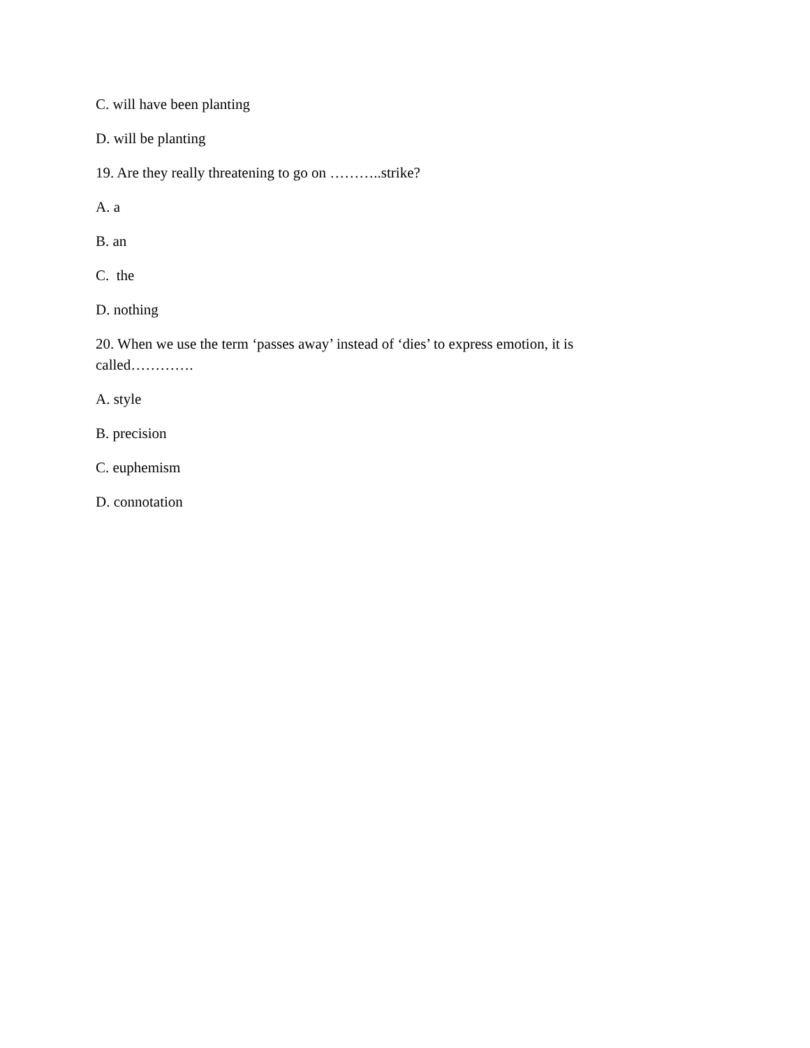C. will have been planting
D. will be planting
19. Are they really threatening to go on ………..strike?
A. a
B. an
C. the
D. nothing
20. When we use the term ‘passes away’ instead of ‘dies’ to express emotion, it is called………….
A. style
B. precision
C. euphemism
D. connotation